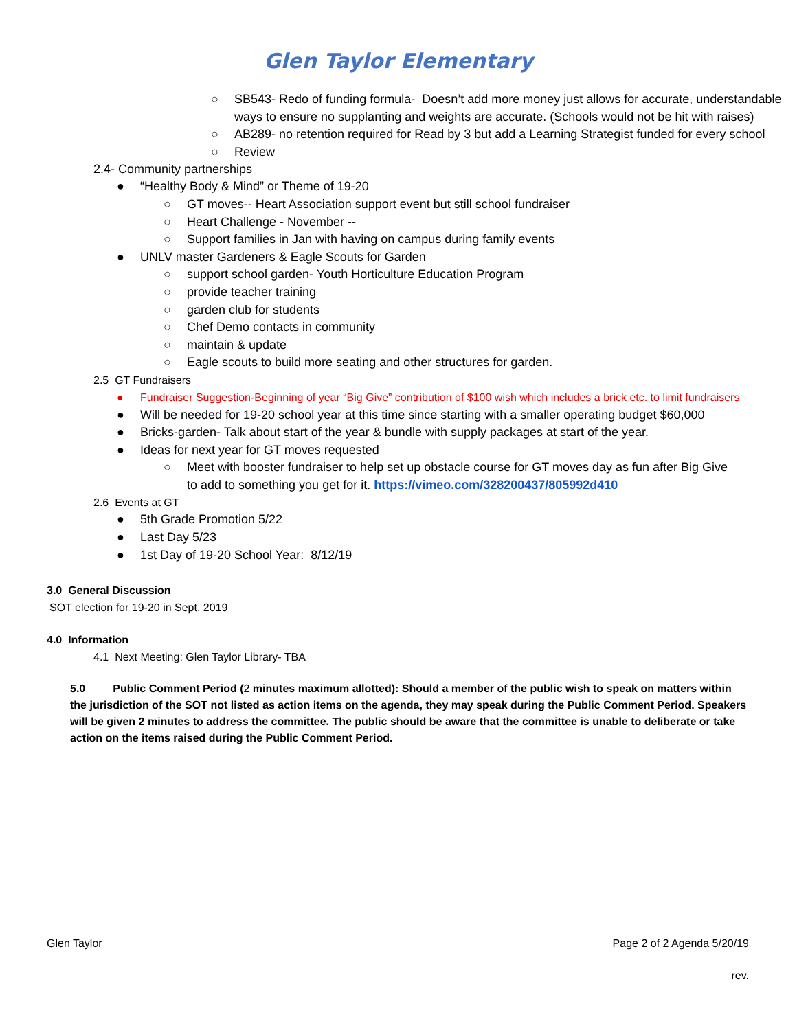Glen Taylor Elementary
○ SB543- Redo of funding formula- Doesn’t add more money just allows for accurate, understandable ways to ensure no supplanting and weights are accurate. (Schools would not be hit with raises)
○ AB289- no retention required for Read by 3 but add a Learning Strategist funded for every school
○ Review
2.4- Community partnerships
● “Healthy Body & Mind” or Theme of 19-20
○ GT moves-- Heart Association support event but still school fundraiser
○ Heart Challenge - November --
○ Support families in Jan with having on campus during family events
● UNLV master Gardeners & Eagle Scouts for Garden
○ support school garden- Youth Horticulture Education Program
○ provide teacher training
○ garden club for students
○ Chef Demo contacts in community
○ maintain & update
○ Eagle scouts to build more seating and other structures for garden.
2.5 GT Fundraisers
● Fundraiser Suggestion-Beginning of year “Big Give” contribution of $100 wish which includes a brick etc. to limit fundraisers
● Will be needed for 19-20 school year at this time since starting with a smaller operating budget $60,000
● Bricks-garden- Talk about start of the year & bundle with supply packages at start of the year.
● Ideas for next year for GT moves requested
○ Meet with booster fundraiser to help set up obstacle course for GT moves day as fun after Big Give to add to something you get for it. https://vimeo.com/328200437/805992d410
2.6 Events at GT
● 5th Grade Promotion 5/22
● Last Day 5/23
● 1st Day of 19-20 School Year: 8/12/19
3.0 General Discussion
SOT election for 19-20 in Sept. 2019
4.0 Information
4.1 Next Meeting: Glen Taylor Library- TBA
5.0 Public Comment Period (2 minutes maximum allotted): Should a member of the public wish to speak on matters within the jurisdiction of the SOT not listed as action items on the agenda, they may speak during the Public Comment Period. Speakers will be given 2 minutes to address the committee. The public should be aware that the committee is unable to deliberate or take action on the items raised during the Public Comment Period.
Glen Taylor Page 2 of 2 Agenda 5/20/19
rev.